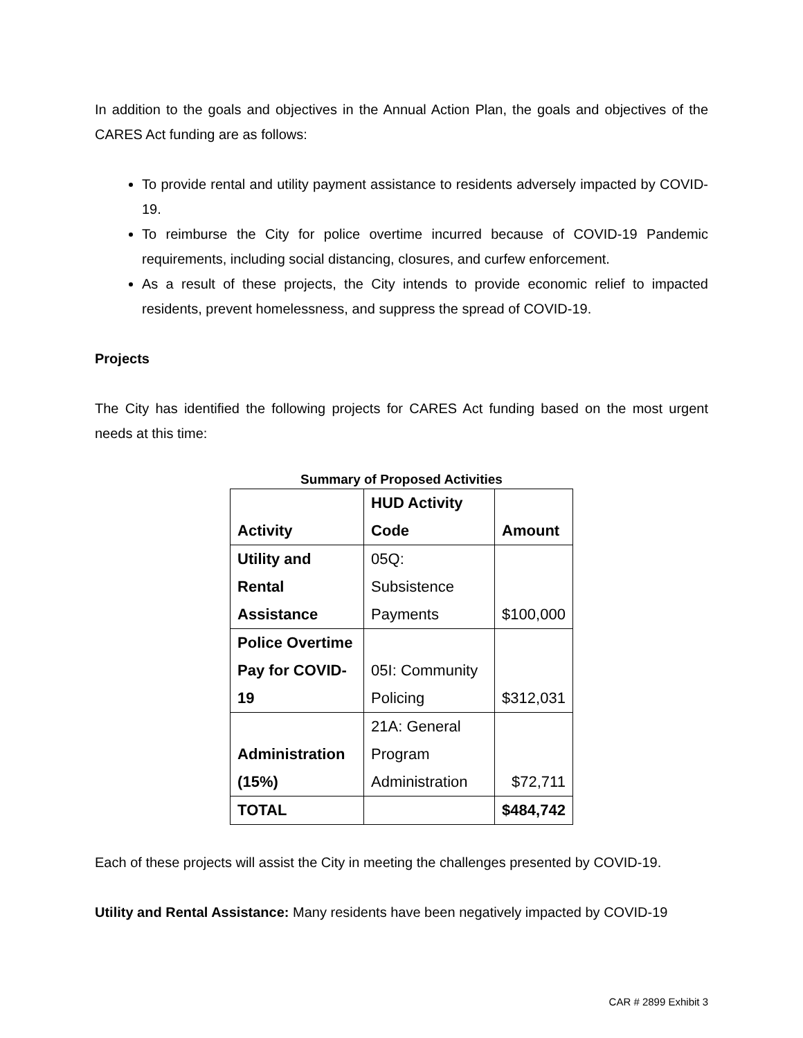In addition to the goals and objectives in the Annual Action Plan, the goals and objectives of the CARES Act funding are as follows:
To provide rental and utility payment assistance to residents adversely impacted by COVID-19.
To reimburse the City for police overtime incurred because of COVID-19 Pandemic requirements, including social distancing, closures, and curfew enforcement.
As a result of these projects, the City intends to provide economic relief to impacted residents, prevent homelessness, and suppress the spread of COVID-19.
Projects
The City has identified the following projects for CARES Act funding based on the most urgent needs at this time:
Summary of Proposed Activities
| Activity | HUD Activity Code | Amount |
| --- | --- | --- |
| Utility and Rental Assistance | 05Q: Subsistence Payments | $100,000 |
| Police Overtime Pay for COVID- 19 | 05I: Community Policing | $312,031 |
| Administration (15%) | 21A: General Program Administration | $72,711 |
| TOTAL | | $484,742 |
Each of these projects will assist the City in meeting the challenges presented by COVID-19.
Utility and Rental Assistance: Many residents have been negatively impacted by COVID-19
CAR # 2899 Exhibit 3